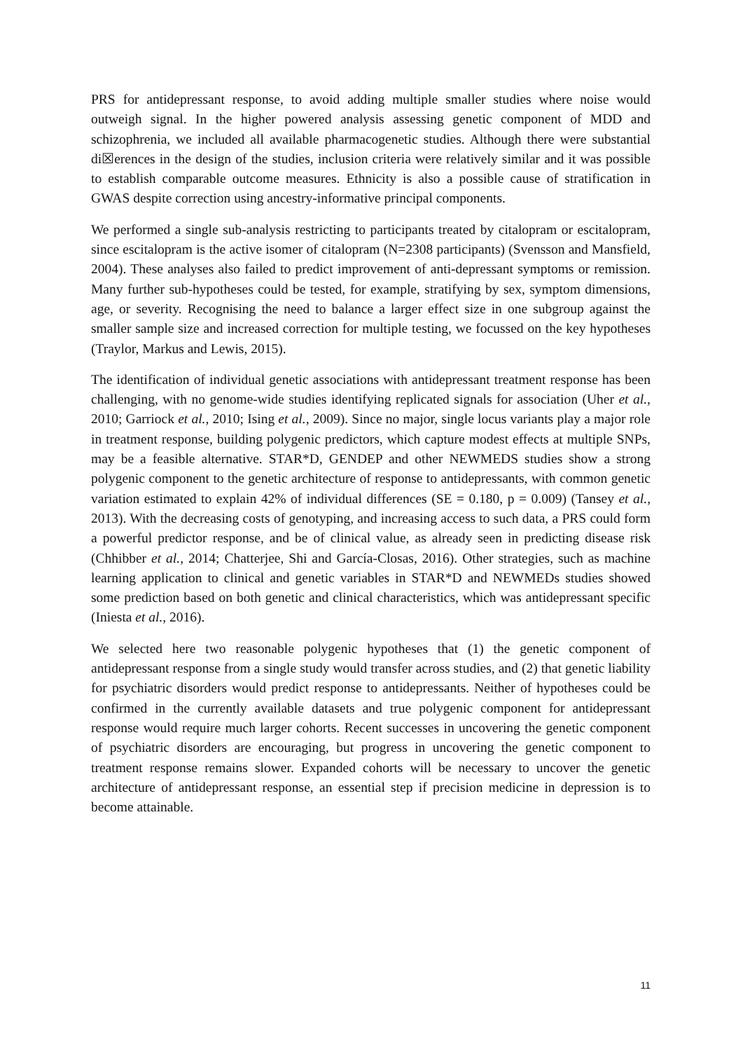PRS for antidepressant response, to avoid adding multiple smaller studies where noise would outweigh signal. In the higher powered analysis assessing genetic component of MDD and schizophrenia, we included all available pharmacogenetic studies. Although there were substantial di☒erences in the design of the studies, inclusion criteria were relatively similar and it was possible to establish comparable outcome measures. Ethnicity is also a possible cause of stratification in GWAS despite correction using ancestry-informative principal components.
We performed a single sub-analysis restricting to participants treated by citalopram or escitalopram, since escitalopram is the active isomer of citalopram (N=2308 participants) (Svensson and Mansfield, 2004). These analyses also failed to predict improvement of anti-depressant symptoms or remission. Many further sub-hypotheses could be tested, for example, stratifying by sex, symptom dimensions, age, or severity. Recognising the need to balance a larger effect size in one subgroup against the smaller sample size and increased correction for multiple testing, we focussed on the key hypotheses (Traylor, Markus and Lewis, 2015).
The identification of individual genetic associations with antidepressant treatment response has been challenging, with no genome-wide studies identifying replicated signals for association (Uher et al., 2010; Garriock et al., 2010; Ising et al., 2009). Since no major, single locus variants play a major role in treatment response, building polygenic predictors, which capture modest effects at multiple SNPs, may be a feasible alternative. STAR*D, GENDEP and other NEWMEDS studies show a strong polygenic component to the genetic architecture of response to antidepressants, with common genetic variation estimated to explain 42% of individual differences (SE = 0.180, p = 0.009) (Tansey et al., 2013). With the decreasing costs of genotyping, and increasing access to such data, a PRS could form a powerful predictor response, and be of clinical value, as already seen in predicting disease risk (Chhibber et al., 2014; Chatterjee, Shi and García-Closas, 2016). Other strategies, such as machine learning application to clinical and genetic variables in STAR*D and NEWMEDs studies showed some prediction based on both genetic and clinical characteristics, which was antidepressant specific (Iniesta et al., 2016).
We selected here two reasonable polygenic hypotheses that (1) the genetic component of antidepressant response from a single study would transfer across studies, and (2) that genetic liability for psychiatric disorders would predict response to antidepressants. Neither of hypotheses could be confirmed in the currently available datasets and true polygenic component for antidepressant response would require much larger cohorts. Recent successes in uncovering the genetic component of psychiatric disorders are encouraging, but progress in uncovering the genetic component to treatment response remains slower. Expanded cohorts will be necessary to uncover the genetic architecture of antidepressant response, an essential step if precision medicine in depression is to become attainable.
11